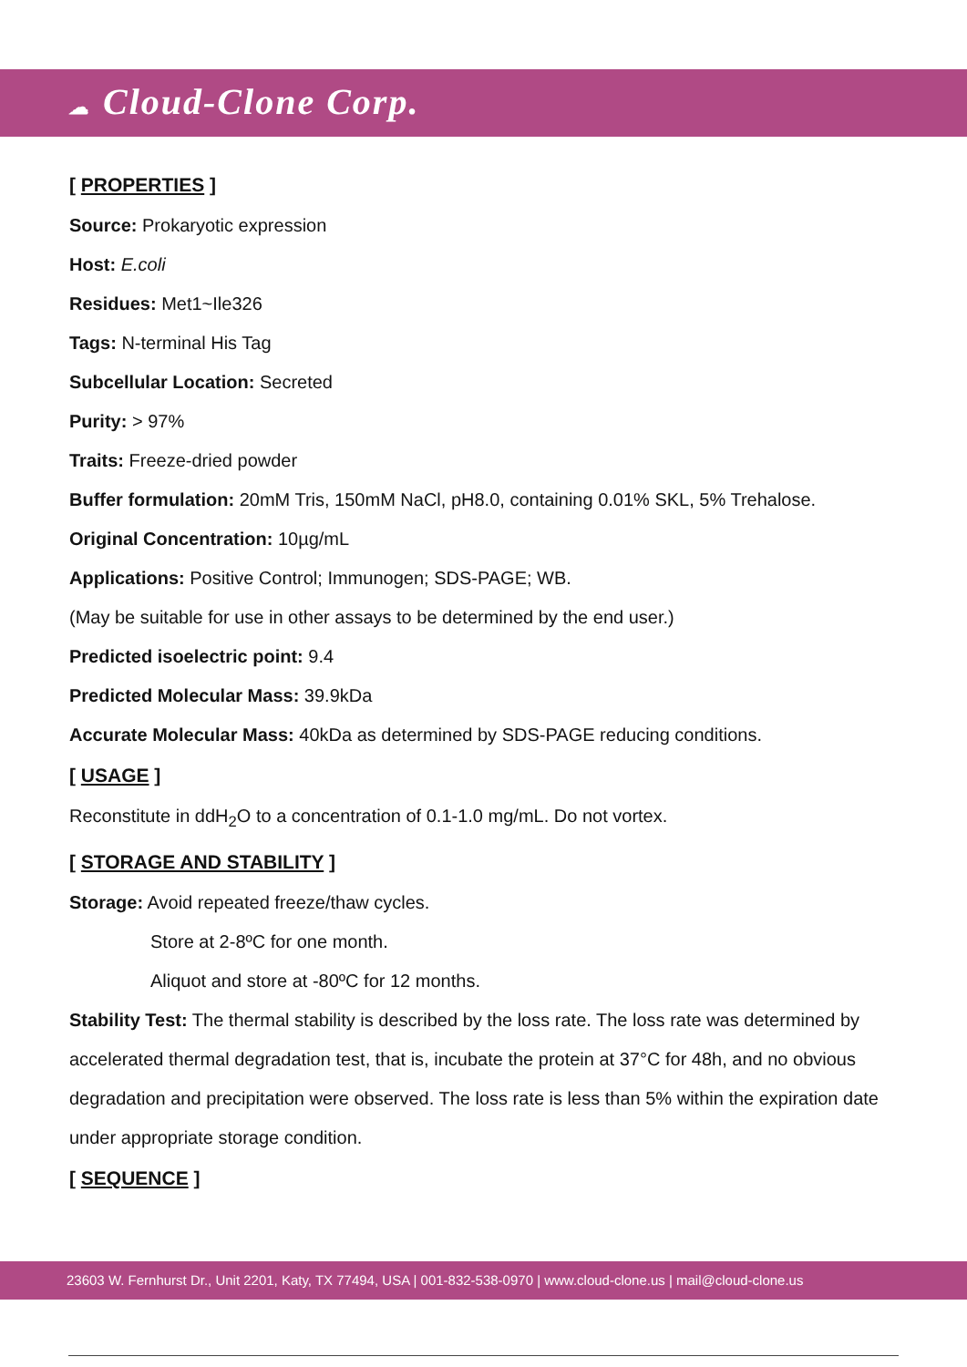☁ Cloud-Clone Corp.
[ PROPERTIES ]
Source: Prokaryotic expression
Host: E.coli
Residues: Met1~Ile326
Tags: N-terminal His Tag
Subcellular Location: Secreted
Purity: > 97%
Traits: Freeze-dried powder
Buffer formulation: 20mM Tris, 150mM NaCl, pH8.0, containing 0.01% SKL, 5% Trehalose.
Original Concentration: 10µg/mL
Applications: Positive Control; Immunogen; SDS-PAGE; WB.
(May be suitable for use in other assays to be determined by the end user.)
Predicted isoelectric point: 9.4
Predicted Molecular Mass: 39.9kDa
Accurate Molecular Mass: 40kDa as determined by SDS-PAGE reducing conditions.
[ USAGE ]
Reconstitute in ddH<sub>2</sub>O to a concentration of 0.1-1.0 mg/mL. Do not vortex.
[ STORAGE AND STABILITY ]
Storage: Avoid repeated freeze/thaw cycles.
Store at 2-8ºC for one month.
Aliquot and store at -80ºC for 12 months.
Stability Test: The thermal stability is described by the loss rate. The loss rate was determined by accelerated thermal degradation test, that is, incubate the protein at 37°C for 48h, and no obvious degradation and precipitation were observed. The loss rate is less than 5% within the expiration date under appropriate storage condition.
[ SEQUENCE ]
23603 W. Fernhurst Dr., Unit 2201, Katy, TX 77494, USA | 001-832-538-0970 | www.cloud-clone.us | mail@cloud-clone.us